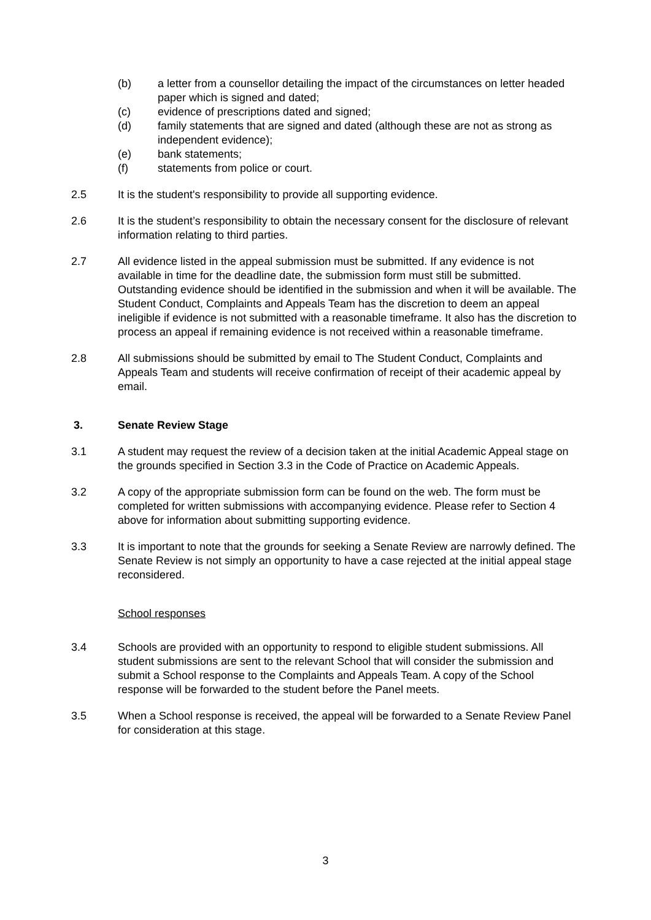(b) a letter from a counsellor detailing the impact of the circumstances on letter headed paper which is signed and dated;
(c) evidence of prescriptions dated and signed;
(d) family statements that are signed and dated (although these are not as strong as independent evidence);
(e) bank statements;
(f) statements from police or court.
2.5 It is the student's responsibility to provide all supporting evidence.
2.6 It is the student’s responsibility to obtain the necessary consent for the disclosure of relevant information relating to third parties.
2.7 All evidence listed in the appeal submission must be submitted. If any evidence is not available in time for the deadline date, the submission form must still be submitted. Outstanding evidence should be identified in the submission and when it will be available. The Student Conduct, Complaints and Appeals Team has the discretion to deem an appeal ineligible if evidence is not submitted with a reasonable timeframe. It also has the discretion to process an appeal if remaining evidence is not received within a reasonable timeframe.
2.8 All submissions should be submitted by email to The Student Conduct, Complaints and Appeals Team and students will receive confirmation of receipt of their academic appeal by email.
3. Senate Review Stage
3.1 A student may request the review of a decision taken at the initial Academic Appeal stage on the grounds specified in Section 3.3 in the Code of Practice on Academic Appeals.
3.2 A copy of the appropriate submission form can be found on the web. The form must be completed for written submissions with accompanying evidence. Please refer to Section 4 above for information about submitting supporting evidence.
3.3 It is important to note that the grounds for seeking a Senate Review are narrowly defined. The Senate Review is not simply an opportunity to have a case rejected at the initial appeal stage reconsidered.
School responses
3.4 Schools are provided with an opportunity to respond to eligible student submissions. All student submissions are sent to the relevant School that will consider the submission and submit a School response to the Complaints and Appeals Team. A copy of the School response will be forwarded to the student before the Panel meets.
3.5 When a School response is received, the appeal will be forwarded to a Senate Review Panel for consideration at this stage.
3